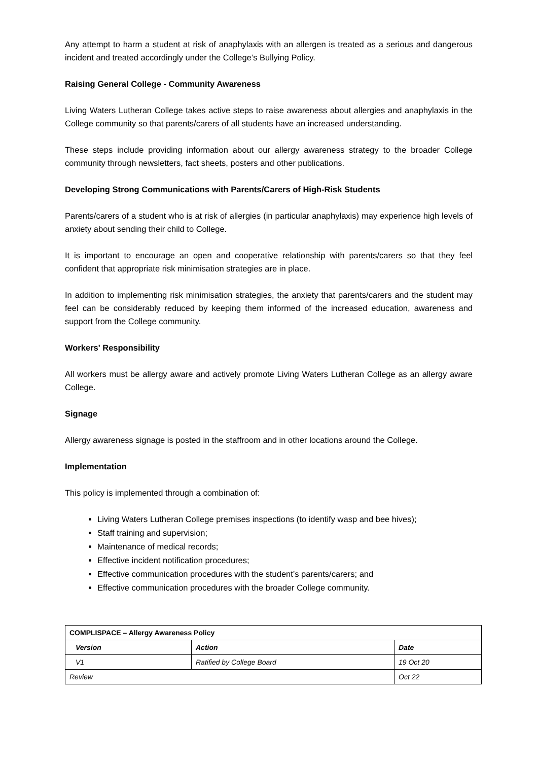Any attempt to harm a student at risk of anaphylaxis with an allergen is treated as a serious and dangerous incident and treated accordingly under the College’s Bullying Policy.
Raising General College - Community Awareness
Living Waters Lutheran College takes active steps to raise awareness about allergies and anaphylaxis in the College community so that parents/carers of all students have an increased understanding.
These steps include providing information about our allergy awareness strategy to the broader College community through newsletters, fact sheets, posters and other publications.
Developing Strong Communications with Parents/Carers of High-Risk Students
Parents/carers of a student who is at risk of allergies (in particular anaphylaxis) may experience high levels of anxiety about sending their child to College.
It is important to encourage an open and cooperative relationship with parents/carers so that they feel confident that appropriate risk minimisation strategies are in place.
In addition to implementing risk minimisation strategies, the anxiety that parents/carers and the student may feel can be considerably reduced by keeping them informed of the increased education, awareness and support from the College community.
Workers' Responsibility
All workers must be allergy aware and actively promote Living Waters Lutheran College as an allergy aware College.
Signage
Allergy awareness signage is posted in the staffroom and in other locations around the College.
Implementation
This policy is implemented through a combination of:
Living Waters Lutheran College premises inspections (to identify wasp and bee hives);
Staff training and supervision;
Maintenance of medical records;
Effective incident notification procedures;
Effective communication procedures with the student’s parents/carers; and
Effective communication procedures with the broader College community.
| COMPLISPACE – Allergy Awareness Policy | | |
| --- | --- | --- |
| Version | Action | Date |
| V1 | Ratified by College Board | 19 Oct 20 |
| Review | | Oct 22 |